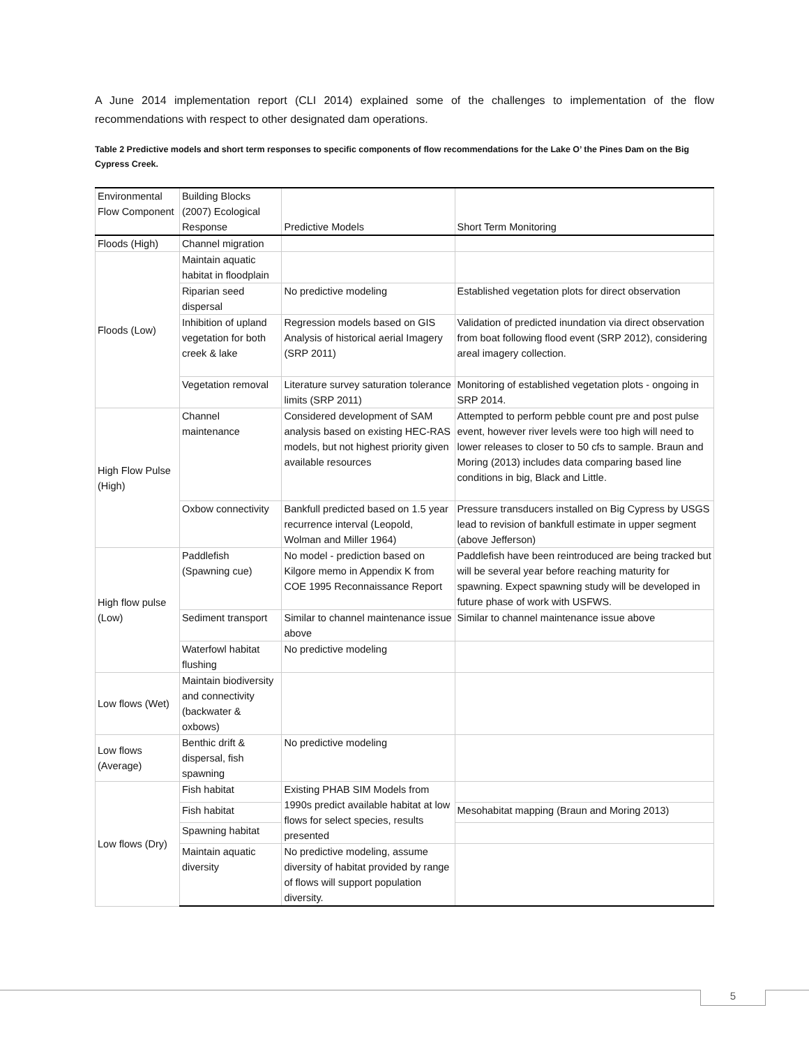A June 2014 implementation report (CLI 2014) explained some of the challenges to implementation of the flow recommendations with respect to other designated dam operations.
Table 2 Predictive models and short term responses to specific components of flow recommendations for the Lake O’ the Pines Dam on the Big Cypress Creek.
| Environmental Flow Component | Building Blocks (2007) Ecological Response | Predictive Models | Short Term Monitoring |
| Floods (High) | Channel migration | | |
| Floods (Low) | Maintain aquatic habitat in floodplain | | |
| | Riparian seed dispersal | No predictive modeling | Established vegetation plots for direct observation |
| | Inhibition of upland vegetation for both creek & lake | Regression models based on GIS Analysis of historical aerial Imagery (SRP 2011) | Validation of predicted inundation via direct observation from boat following flood event (SRP 2012), considering areal imagery collection. |
| | Vegetation removal | Literature survey saturation tolerance limits (SRP 2011) | Monitoring of established vegetation plots - ongoing in SRP 2014. |
| High Flow Pulse (High) | Channel maintenance | Considered development of SAM analysis based on existing HEC-RAS models, but not highest priority given available resources | Attempted to perform pebble count pre and post pulse event, however river levels were too high will need to lower releases to closer to 50 cfs to sample. Braun and Moring (2013) includes data comparing based line conditions in big, Black and Little. |
| | Oxbow connectivity | Bankfull predicted based on 1.5 year recurrence interval (Leopold, Wolman and Miller 1964) | Pressure transducers installed on Big Cypress by USGS lead to revision of bankfull estimate in upper segment (above Jefferson) |
| High flow pulse (Low) | Paddlefish (Spawning cue) | No model - prediction based on Kilgore memo in Appendix K from COE 1995 Reconnaissance Report | Paddlefish have been reintroduced are being tracked but will be several year before reaching maturity for spawning. Expect spawning study will be developed in future phase of work with USFWS. |
| | Sediment transport | Similar to channel maintenance issue above | Similar to channel maintenance issue above |
| | Waterfowl habitat flushing | No predictive modeling | |
| Low flows (Wet) | Maintain biodiversity and connectivity (backwater & oxbows) | | |
| Low flows (Average) | Benthic drift & dispersal, fish spawning | No predictive modeling | |
| Low flows (Dry) | Fish habitat | Existing PHAB SIM Models from 1990s predict available habitat at low flows for select species, results presented | |
| | Fish habitat | | Mesohabitat mapping (Braun and Moring 2013) |
| | Spawning habitat | | |
| | Maintain aquatic diversity | No predictive modeling, assume diversity of habitat provided by range of flows will support population diversity. | |
5